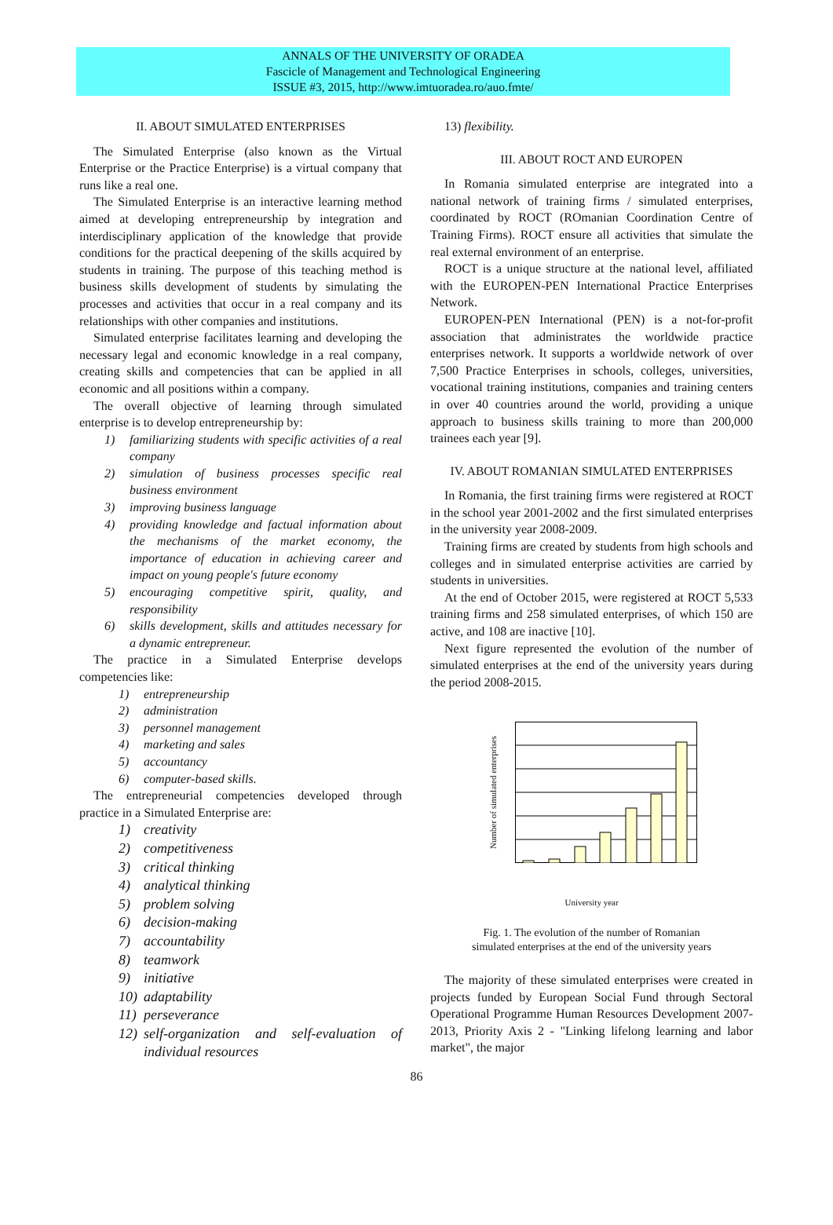ANNALS OF THE UNIVERSITY OF ORADEA
Fascicle of Management and Technological Engineering
ISSUE #3, 2015, http://www.imtuoradea.ro/auo.fmte/
II. ABOUT SIMULATED ENTERPRISES
The Simulated Enterprise (also known as the Virtual Enterprise or the Practice Enterprise) is a virtual company that runs like a real one.
The Simulated Enterprise is an interactive learning method aimed at developing entrepreneurship by integration and interdisciplinary application of the knowledge that provide conditions for the practical deepening of the skills acquired by students in training. The purpose of this teaching method is business skills development of students by simulating the processes and activities that occur in a real company and its relationships with other companies and institutions.
Simulated enterprise facilitates learning and developing the necessary legal and economic knowledge in a real company, creating skills and competencies that can be applied in all economic and all positions within a company.
The overall objective of learning through simulated enterprise is to develop entrepreneurship by:
1) familiarizing students with specific activities of a real company
2) simulation of business processes specific real business environment
3) improving business language
4) providing knowledge and factual information about the mechanisms of the market economy, the importance of education in achieving career and impact on young people's future economy
5) encouraging competitive spirit, quality, and responsibility
6) skills development, skills and attitudes necessary for a dynamic entrepreneur.
The practice in a Simulated Enterprise develops competencies like:
1) entrepreneurship
2) administration
3) personnel management
4) marketing and sales
5) accountancy
6) computer-based skills.
The entrepreneurial competencies developed through practice in a Simulated Enterprise are:
1) creativity
2) competitiveness
3) critical thinking
4) analytical thinking
5) problem solving
6) decision-making
7) accountability
8) teamwork
9) initiative
10) adaptability
11) perseverance
12) self-organization and self-evaluation of individual resources
13) flexibility.
III. ABOUT ROCT AND EUROPEN
In Romania simulated enterprise are integrated into a national network of training firms / simulated enterprises, coordinated by ROCT (ROmanian Coordination Centre of Training Firms). ROCT ensure all activities that simulate the real external environment of an enterprise.
ROCT is a unique structure at the national level, affiliated with the EUROPEN-PEN International Practice Enterprises Network.
EUROPEN-PEN International (PEN) is a not-for-profit association that administrates the worldwide practice enterprises network. It supports a worldwide network of over 7,500 Practice Enterprises in schools, colleges, universities, vocational training institutions, companies and training centers in over 40 countries around the world, providing a unique approach to business skills training to more than 200,000 trainees each year [9].
IV. ABOUT ROMANIAN SIMULATED ENTERPRISES
In Romania, the first training firms were registered at ROCT in the school year 2001-2002 and the first simulated enterprises in the university year 2008-2009.
Training firms are created by students from high schools and colleges and in simulated enterprise activities are carried by students in universities.
At the end of October 2015, were registered at ROCT 5,533 training firms and 258 simulated enterprises, of which 150 are active, and 108 are inactive [10].
Next figure represented the evolution of the number of simulated enterprises at the end of the university years during the period 2008-2015.
Number of simulated enterprises
University year
Fig. 1. The evolution of the number of Romanian
simulated enterprises at the end of the university years
The majority of these simulated enterprises were created in projects funded by European Social Fund through Sectoral Operational Programme Human Resources Development 2007-2013, Priority Axis 2 - "Linking lifelong learning and labor market", the major
86